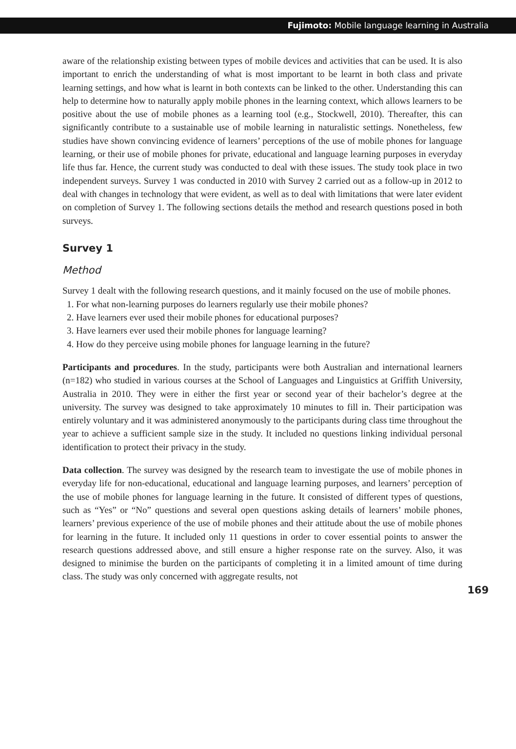Fujimoto: Mobile language learning in Australia
aware of the relationship existing between types of mobile devices and activities that can be used. It is also important to enrich the understanding of what is most important to be learnt in both class and private learning settings, and how what is learnt in both contexts can be linked to the other. Understanding this can help to determine how to naturally apply mobile phones in the learning context, which allows learners to be positive about the use of mobile phones as a learning tool (e.g., Stockwell, 2010). Thereafter, this can significantly contribute to a sustainable use of mobile learning in naturalistic settings. Nonetheless, few studies have shown convincing evidence of learners’ perceptions of the use of mobile phones for language learning, or their use of mobile phones for private, educational and language learning purposes in everyday life thus far. Hence, the current study was conducted to deal with these issues. The study took place in two independent surveys. Survey 1 was conducted in 2010 with Survey 2 carried out as a follow-up in 2012 to deal with changes in technology that were evident, as well as to deal with limitations that were later evident on completion of Survey 1. The following sections details the method and research questions posed in both surveys.
Survey 1
Method
Survey 1 dealt with the following research questions, and it mainly focused on the use of mobile phones.
1. For what non-learning purposes do learners regularly use their mobile phones?
2. Have learners ever used their mobile phones for educational purposes?
3. Have learners ever used their mobile phones for language learning?
4. How do they perceive using mobile phones for language learning in the future?
Participants and procedures. In the study, participants were both Australian and international learners (n=182) who studied in various courses at the School of Languages and Linguistics at Griffith University, Australia in 2010. They were in either the first year or second year of their bachelor’s degree at the university. The survey was designed to take approximately 10 minutes to fill in. Their participation was entirely voluntary and it was administered anonymously to the participants during class time throughout the year to achieve a sufficient sample size in the study. It included no questions linking individual personal identification to protect their privacy in the study.
Data collection. The survey was designed by the research team to investigate the use of mobile phones in everyday life for non-educational, educational and language learning purposes, and learners’ perception of the use of mobile phones for language learning in the future. It consisted of different types of questions, such as “Yes” or “No” questions and several open questions asking details of learners’ mobile phones, learners’ previous experience of the use of mobile phones and their attitude about the use of mobile phones for learning in the future. It included only 11 questions in order to cover essential points to answer the research questions addressed above, and still ensure a higher response rate on the survey. Also, it was designed to minimise the burden on the participants of completing it in a limited amount of time during class. The study was only concerned with aggregate results, not
169